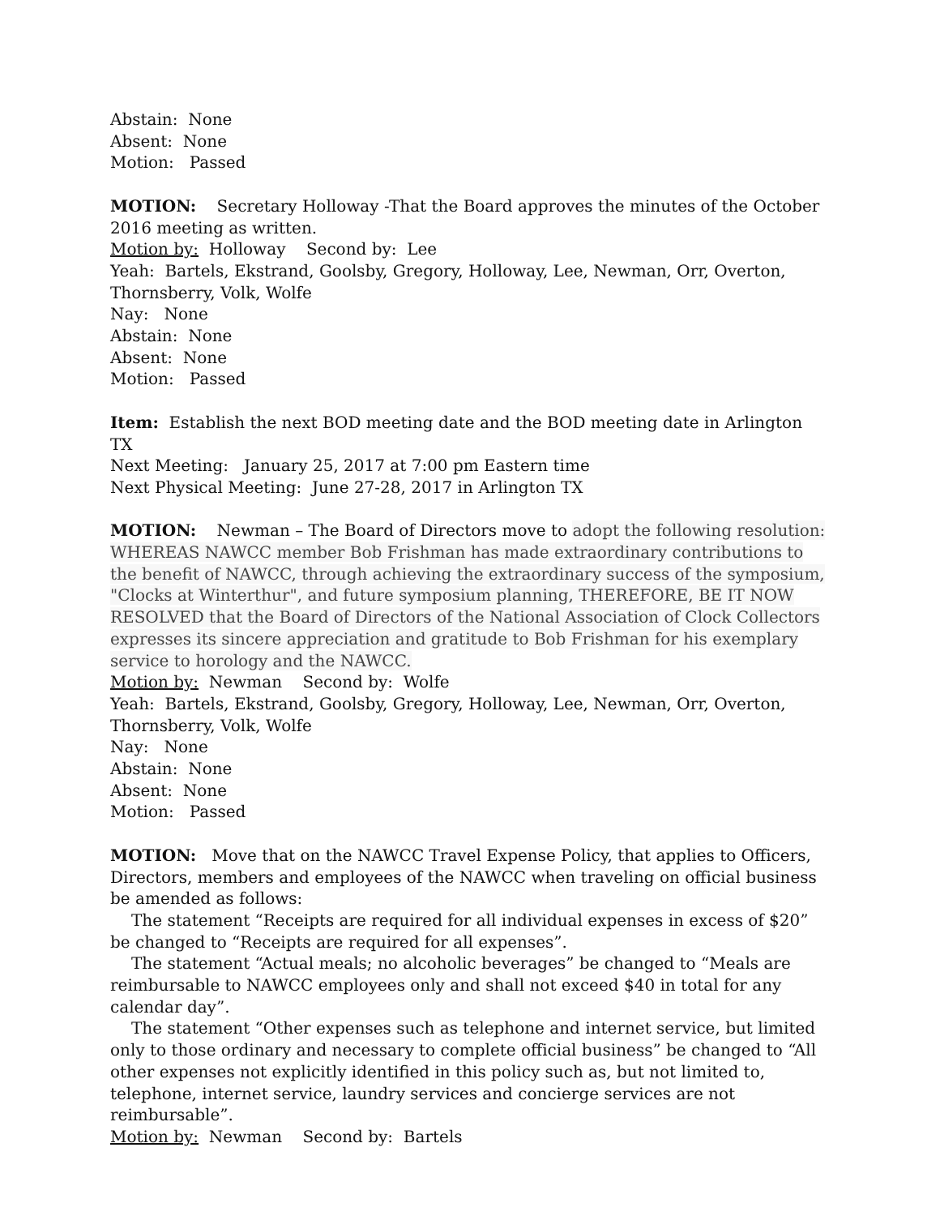Abstain: None
Absent: None
Motion: Passed
MOTION: Secretary Holloway -That the Board approves the minutes of the October 2016 meeting as written.
Motion by: Holloway Second by: Lee
Yeah: Bartels, Ekstrand, Goolsby, Gregory, Holloway, Lee, Newman, Orr, Overton, Thornsberry, Volk, Wolfe
Nay: None
Abstain: None
Absent: None
Motion: Passed
Item: Establish the next BOD meeting date and the BOD meeting date in Arlington TX
Next Meeting: January 25, 2017 at 7:00 pm Eastern time
Next Physical Meeting: June 27-28, 2017 in Arlington TX
MOTION: Newman – The Board of Directors move to adopt the following resolution: WHEREAS NAWCC member Bob Frishman has made extraordinary contributions to the benefit of NAWCC, through achieving the extraordinary success of the symposium, "Clocks at Winterthur", and future symposium planning, THEREFORE, BE IT NOW RESOLVED that the Board of Directors of the National Association of Clock Collectors expresses its sincere appreciation and gratitude to Bob Frishman for his exemplary service to horology and the NAWCC.
Motion by: Newman Second by: Wolfe
Yeah: Bartels, Ekstrand, Goolsby, Gregory, Holloway, Lee, Newman, Orr, Overton, Thornsberry, Volk, Wolfe
Nay: None
Abstain: None
Absent: None
Motion: Passed
MOTION: Move that on the NAWCC Travel Expense Policy, that applies to Officers, Directors, members and employees of the NAWCC when traveling on official business be amended as follows:
The statement “Receipts are required for all individual expenses in excess of $20” be changed to “Receipts are required for all expenses”.
The statement “Actual meals; no alcoholic beverages” be changed to “Meals are reimbursable to NAWCC employees only and shall not exceed $40 in total for any calendar day”.
The statement “Other expenses such as telephone and internet service, but limited only to those ordinary and necessary to complete official business” be changed to “All other expenses not explicitly identified in this policy such as, but not limited to, telephone, internet service, laundry services and concierge services are not reimbursable”.
Motion by: Newman Second by: Bartels